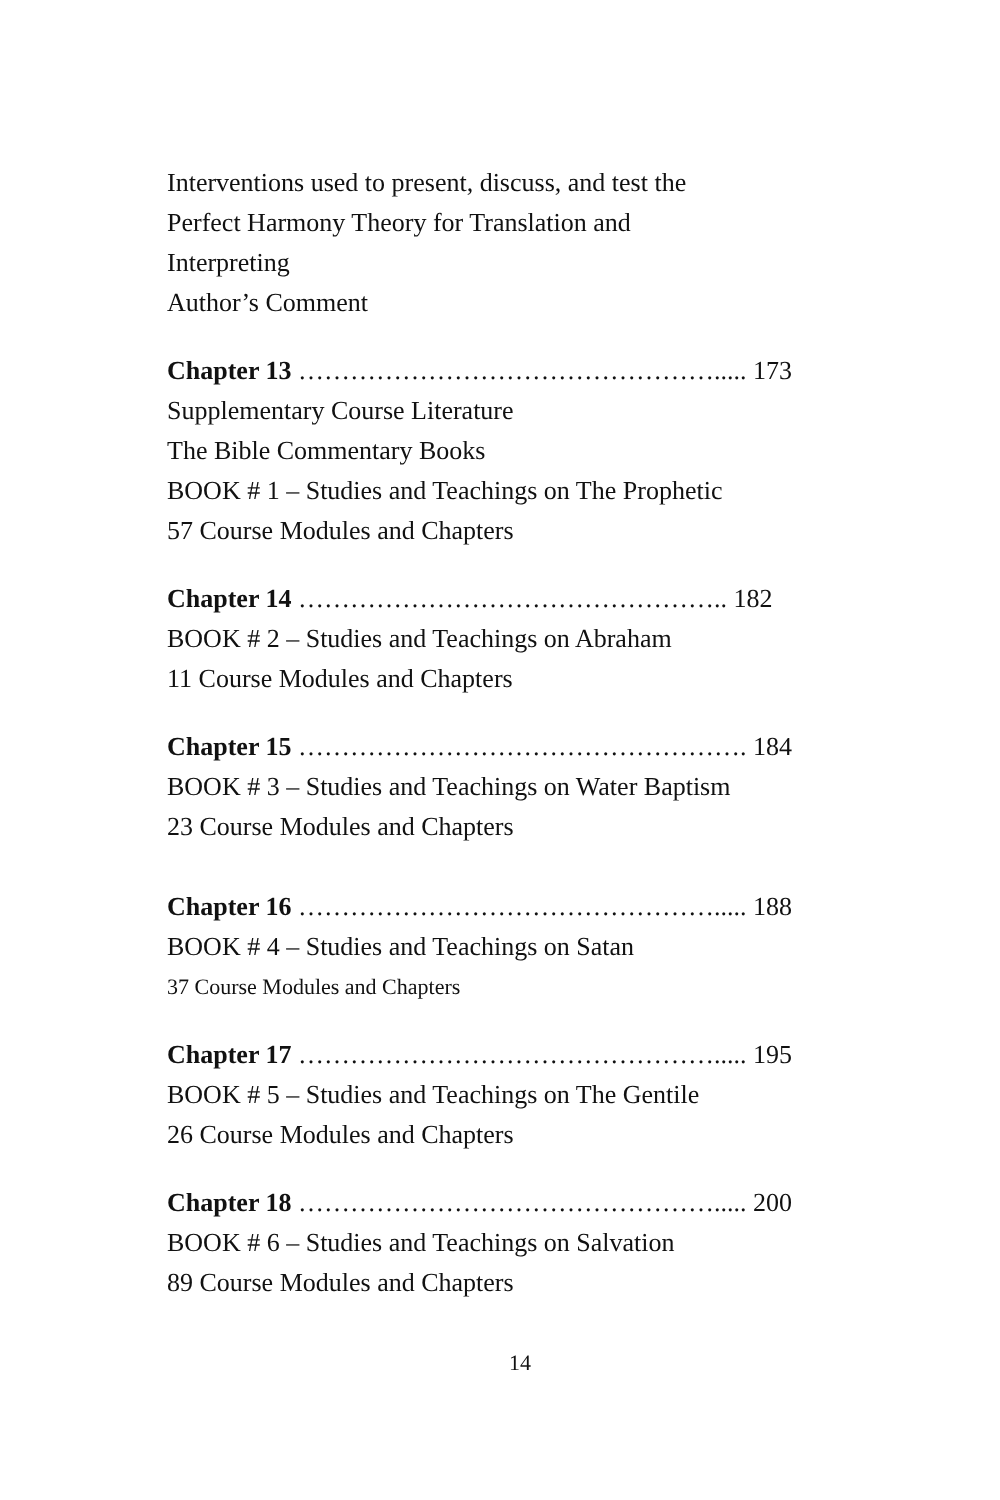Interventions used to present, discuss, and test the
Perfect Harmony Theory for Translation and
Interpreting
Author’s Comment
Chapter 13 …………………………………………..... 173
Supplementary Course Literature
The Bible Commentary Books
BOOK # 1 – Studies and Teachings on The Prophetic
57 Course Modules and Chapters
Chapter 14 ………………………………………….. 182
BOOK # 2 – Studies and Teachings on Abraham
11 Course Modules and Chapters
Chapter 15 ……………………………………………. 184
BOOK # 3 – Studies and Teachings on Water Baptism
23 Course Modules and Chapters
Chapter 16 …………………………………………..... 188
BOOK # 4 – Studies and Teachings on Satan
37 Course Modules and Chapters
Chapter 17 …………………………………………..... 195
BOOK # 5 – Studies and Teachings on The Gentile
26 Course Modules and Chapters
Chapter 18 …………………………………………..... 200
BOOK # 6 – Studies and Teachings on Salvation
89 Course Modules and Chapters
14